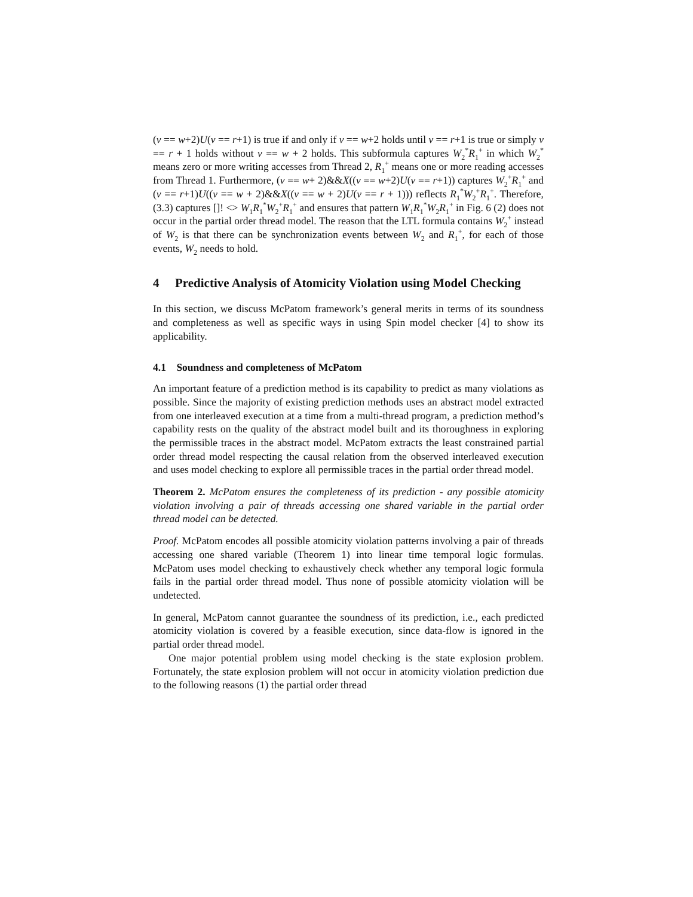(v == w+2)U(v == r+1) is true if and only if v == w+2 holds until v == r+1 is true or simply v == r + 1 holds without v == w + 2 holds. This subformula captures W<sub>2</sub><sup>*</sup>R<sub>1</sub><sup>+</sup> in which W<sub>2</sub><sup>*</sup> means zero or more writing accesses from Thread 2, R<sub>1</sub><sup>+</sup> means one or more reading accesses from Thread 1. Furthermore, (v == w+ 2)&&X((v == w+2)U(v == r+1)) captures W<sub>2</sub><sup>+</sup>R<sub>1</sub><sup>+</sup> and (v == r+1)U((v == w + 2)&&X((v == w + 2)U(v == r + 1))) reflects R<sub>1</sub><sup>*</sup>W<sub>2</sub><sup>+</sup>R<sub>1</sub><sup>+</sup>. Therefore, (3.3) captures []! <> W<sub>1</sub>R<sub>1</sub><sup>*</sup>W<sub>2</sub><sup>+</sup>R<sub>1</sub><sup>+</sup> and ensures that pattern W<sub>1</sub>R<sub>1</sub><sup>*</sup>W<sub>2</sub>R<sub>1</sub><sup>+</sup> in Fig. 6 (2) does not occur in the partial order thread model. The reason that the LTL formula contains W<sub>2</sub><sup>+</sup> instead of W<sub>2</sub> is that there can be synchronization events between W<sub>2</sub> and R<sub>1</sub><sup>+</sup>, for each of those events, W<sub>2</sub> needs to hold.
4 Predictive Analysis of Atomicity Violation using Model Checking
In this section, we discuss McPatom framework’s general merits in terms of its soundness and completeness as well as specific ways in using Spin model checker [4] to show its applicability.
4.1 Soundness and completeness of McPatom
An important feature of a prediction method is its capability to predict as many violations as possible. Since the majority of existing prediction methods uses an abstract model extracted from one interleaved execution at a time from a multi-thread program, a prediction method’s capability rests on the quality of the abstract model built and its thoroughness in exploring the permissible traces in the abstract model. McPatom extracts the least constrained partial order thread model respecting the causal relation from the observed interleaved execution and uses model checking to explore all permissible traces in the partial order thread model.
Theorem 2. McPatom ensures the completeness of its prediction - any possible atomicity violation involving a pair of threads accessing one shared variable in the partial order thread model can be detected.
Proof. McPatom encodes all possible atomicity violation patterns involving a pair of threads accessing one shared variable (Theorem 1) into linear time temporal logic formulas. McPatom uses model checking to exhaustively check whether any temporal logic formula fails in the partial order thread model. Thus none of possible atomicity violation will be undetected.
In general, McPatom cannot guarantee the soundness of its prediction, i.e., each predicted atomicity violation is covered by a feasible execution, since data-flow is ignored in the partial order thread model.
One major potential problem using model checking is the state explosion problem. Fortunately, the state explosion problem will not occur in atomicity violation prediction due to the following reasons (1) the partial order thread